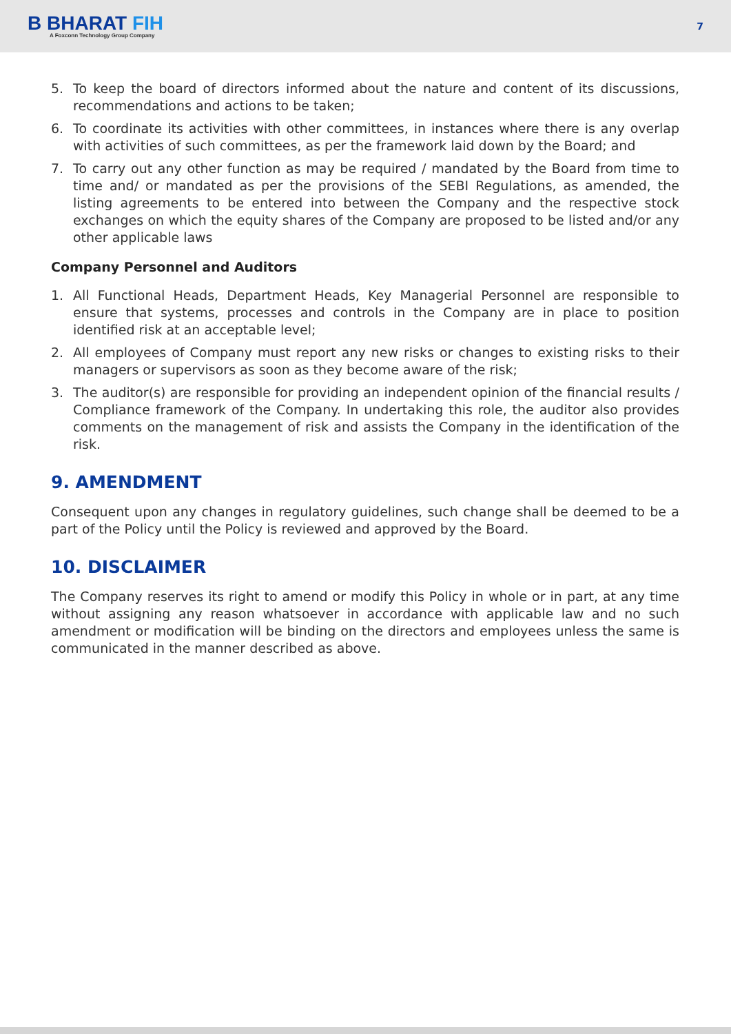B BHARAT FIH
A Foxconn Technology Group Company
7
5. To keep the board of directors informed about the nature and content of its discussions, recommendations and actions to be taken;
6. To coordinate its activities with other committees, in instances where there is any overlap with activities of such committees, as per the framework laid down by the Board; and
7. To carry out any other function as may be required / mandated by the Board from time to time and/ or mandated as per the provisions of the SEBI Regulations, as amended, the listing agreements to be entered into between the Company and the respective stock exchanges on which the equity shares of the Company are proposed to be listed and/or any other applicable laws
Company Personnel and Auditors
1. All Functional Heads, Department Heads, Key Managerial Personnel are responsible to ensure that systems, processes and controls in the Company are in place to position identified risk at an acceptable level;
2. All employees of Company must report any new risks or changes to existing risks to their managers or supervisors as soon as they become aware of the risk;
3. The auditor(s) are responsible for providing an independent opinion of the financial results / Compliance framework of the Company. In undertaking this role, the auditor also provides comments on the management of risk and assists the Company in the identification of the risk.
9. AMENDMENT
Consequent upon any changes in regulatory guidelines, such change shall be deemed to be a part of the Policy until the Policy is reviewed and approved by the Board.
10. DISCLAIMER
The Company reserves its right to amend or modify this Policy in whole or in part, at any time without assigning any reason whatsoever in accordance with applicable law and no such amendment or modification will be binding on the directors and employees unless the same is communicated in the manner described as above.